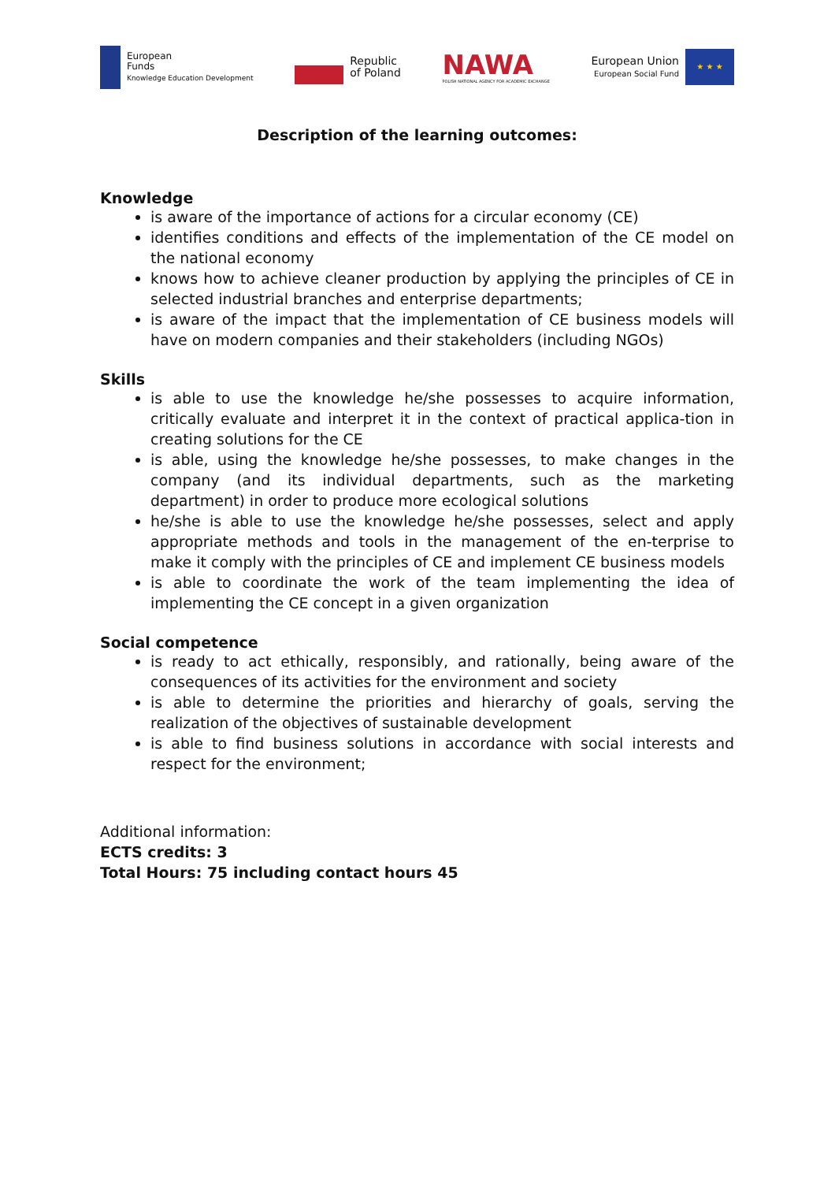European
Funds
Knowledge Education Development
Republic
of Poland
NAWA
POLISH NATIONAL AGENCY FOR ACADEMIC EXCHANGE
European Union
European Social Fund
★ ★ ★
Description of the learning outcomes:
Knowledge
is aware of the importance of actions for a circular economy (CE)
identifies conditions and effects of the implementation of the CE model on the national economy
knows how to achieve cleaner production by applying the principles of CE in selected industrial branches and enterprise departments;
is aware of the impact that the implementation of CE business models will have on modern companies and their stakeholders (including NGOs)
Skills
is able to use the knowledge he/she possesses to acquire information, critically evaluate and interpret it in the context of practical applica-tion in creating solutions for the CE
is able, using the knowledge he/she possesses, to make changes in the company (and its individual departments, such as the marketing department) in order to produce more ecological solutions
he/she is able to use the knowledge he/she possesses, select and apply appropriate methods and tools in the management of the en-terprise to make it comply with the principles of CE and implement CE business models
is able to coordinate the work of the team implementing the idea of implementing the CE concept in a given organization
Social competence
is ready to act ethically, responsibly, and rationally, being aware of the consequences of its activities for the environment and society
is able to determine the priorities and hierarchy of goals, serving the realization of the objectives of sustainable development
is able to find business solutions in accordance with social interests and respect for the environment;
Additional information:
ECTS credits: 3
Total Hours: 75 including contact hours 45